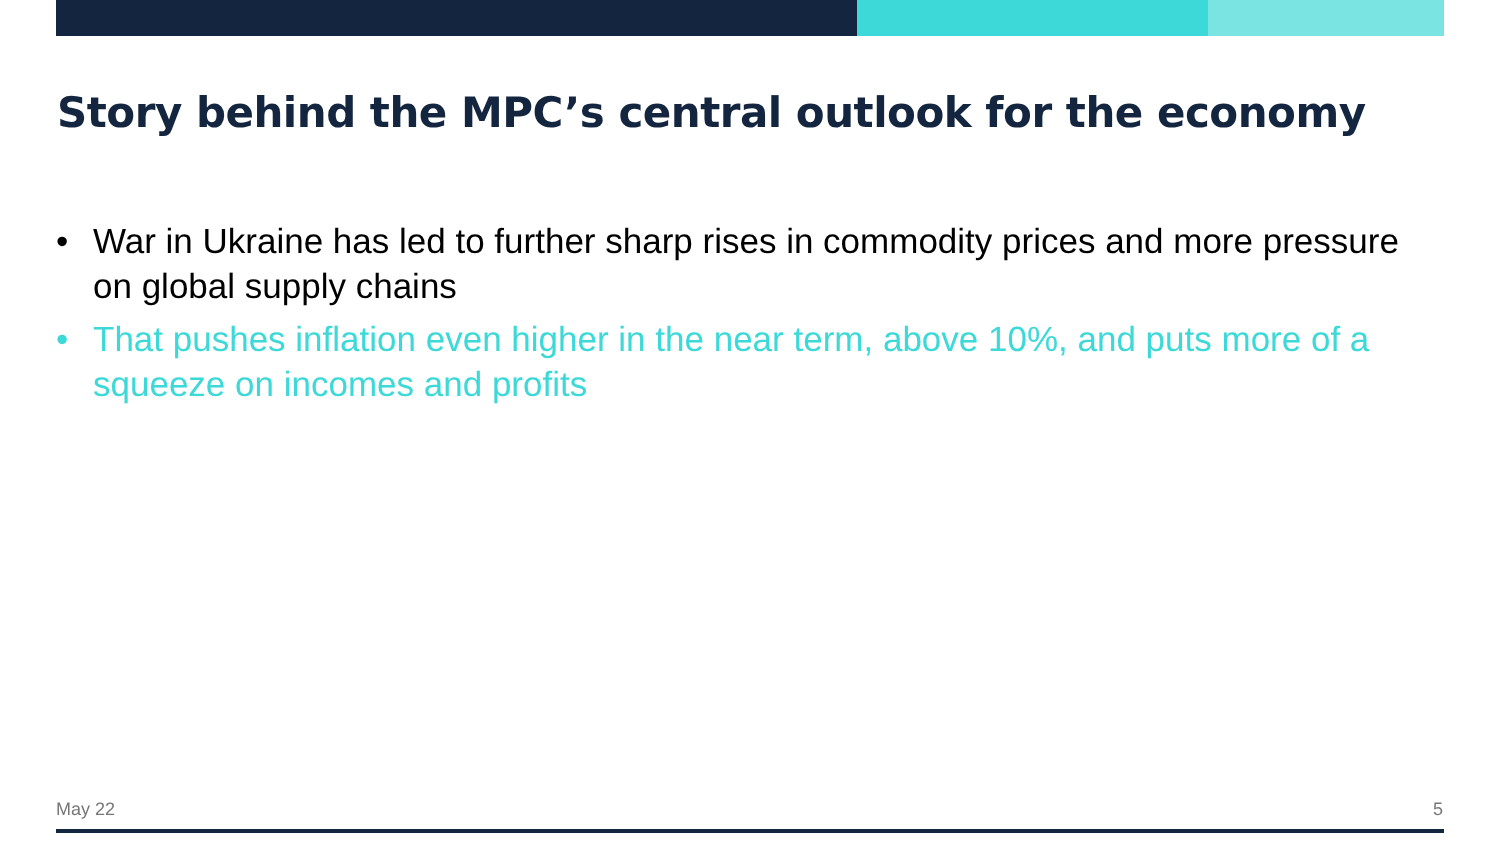Story behind the MPC’s central outlook for the economy
• War in Ukraine has led to further sharp rises in commodity prices and more pressure on global supply chains
• That pushes inflation even higher in the near term, above 10%, and puts more of a squeeze on incomes and profits
May 22 5